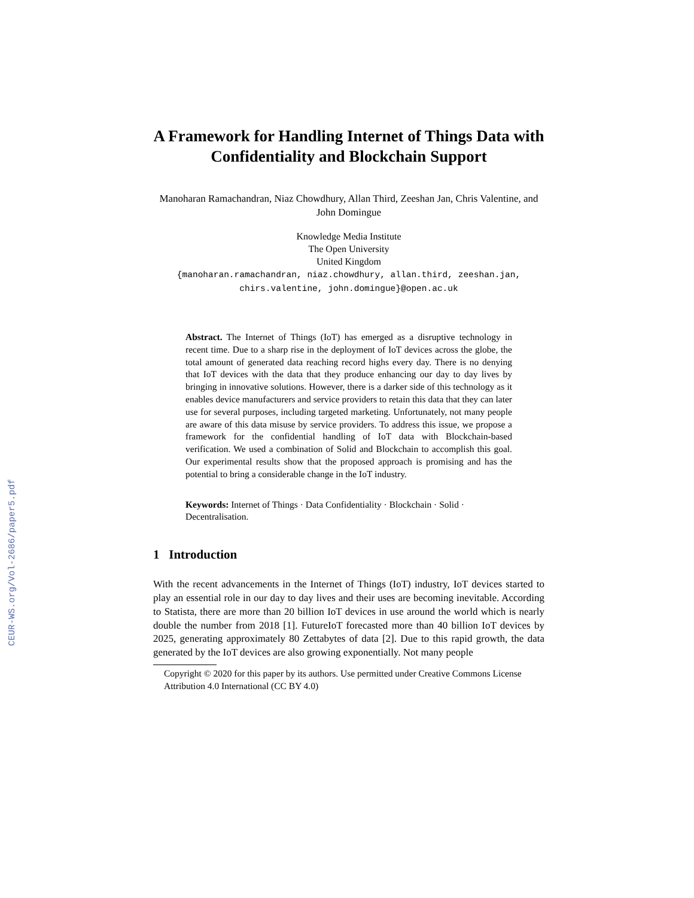CEUR-WS.org/Vol-2686/paper5.pdf
A Framework for Handling Internet of Things Data with Confidentiality and Blockchain Support
Manoharan Ramachandran, Niaz Chowdhury, Allan Third, Zeeshan Jan, Chris Valentine, and John Domingue
Knowledge Media Institute
The Open University
United Kingdom
{manoharan.ramachandran, niaz.chowdhury, allan.third, zeeshan.jan, chirs.valentine, john.domingue}@open.ac.uk
Abstract. The Internet of Things (IoT) has emerged as a disruptive technology in recent time. Due to a sharp rise in the deployment of IoT devices across the globe, the total amount of generated data reaching record highs every day. There is no denying that IoT devices with the data that they produce enhancing our day to day lives by bringing in innovative solutions. However, there is a darker side of this technology as it enables device manufacturers and service providers to retain this data that they can later use for several purposes, including targeted marketing. Unfortunately, not many people are aware of this data misuse by service providers. To address this issue, we propose a framework for the confidential handling of IoT data with Blockchain-based verification. We used a combination of Solid and Blockchain to accomplish this goal. Our experimental results show that the proposed approach is promising and has the potential to bring a considerable change in the IoT industry.
Keywords: Internet of Things · Data Confidentiality · Blockchain · Solid · Decentralisation.
1 Introduction
With the recent advancements in the Internet of Things (IoT) industry, IoT devices started to play an essential role in our day to day lives and their uses are becoming inevitable. According to Statista, there are more than 20 billion IoT devices in use around the world which is nearly double the number from 2018 [1]. FutureIoT forecasted more than 40 billion IoT devices by 2025, generating approximately 80 Zettabytes of data [2]. Due to this rapid growth, the data generated by the IoT devices are also growing exponentially. Not many people
Copyright © 2020 for this paper by its authors. Use permitted under Creative Commons License Attribution 4.0 International (CC BY 4.0)